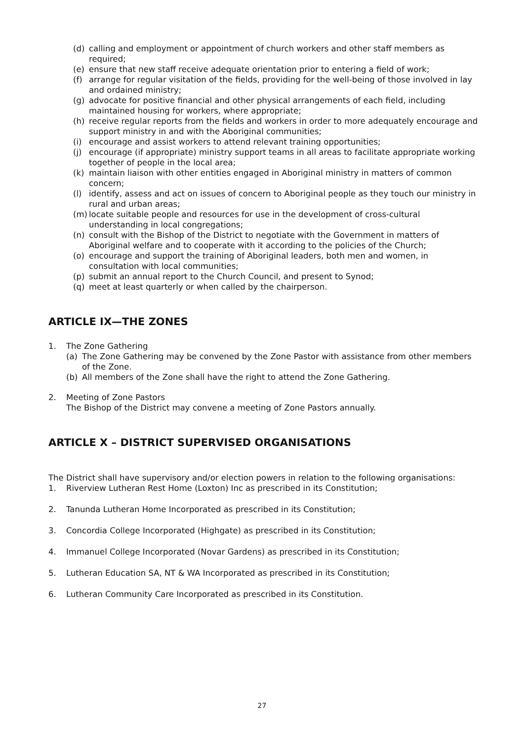(d) calling and employment or appointment of church workers and other staff members as required;
(e) ensure that new staff receive adequate orientation prior to entering a field of work;
(f) arrange for regular visitation of the fields, providing for the well-being of those involved in lay and ordained ministry;
(g) advocate for positive financial and other physical arrangements of each field, including maintained housing for workers, where appropriate;
(h) receive regular reports from the fields and workers in order to more adequately encourage and support ministry in and with the Aboriginal communities;
(i) encourage and assist workers to attend relevant training opportunities;
(j) encourage (if appropriate) ministry support teams in all areas to facilitate appropriate working together of people in the local area;
(k) maintain liaison with other entities engaged in Aboriginal ministry in matters of common concern;
(l) identify, assess and act on issues of concern to Aboriginal people as they touch our ministry in rural and urban areas;
(m) locate suitable people and resources for use in the development of cross-cultural understanding in local congregations;
(n) consult with the Bishop of the District to negotiate with the Government in matters of Aboriginal welfare and to cooperate with it according to the policies of the Church;
(o) encourage and support the training of Aboriginal leaders, both men and women, in consultation with local communities;
(p) submit an annual report to the Church Council, and present to Synod;
(q) meet at least quarterly or when called by the chairperson.
ARTICLE IX—THE ZONES
1. The Zone Gathering
(a) The Zone Gathering may be convened by the Zone Pastor with assistance from other members of the Zone.
(b) All members of the Zone shall have the right to attend the Zone Gathering.
2. Meeting of Zone Pastors
The Bishop of the District may convene a meeting of Zone Pastors annually.
ARTICLE X – DISTRICT SUPERVISED ORGANISATIONS
The District shall have supervisory and/or election powers in relation to the following organisations:
1. Riverview Lutheran Rest Home (Loxton) Inc as prescribed in its Constitution;
2. Tanunda Lutheran Home Incorporated as prescribed in its Constitution;
3. Concordia College Incorporated (Highgate) as prescribed in its Constitution;
4. Immanuel College Incorporated (Novar Gardens) as prescribed in its Constitution;
5. Lutheran Education SA, NT & WA Incorporated as prescribed in its Constitution;
6. Lutheran Community Care Incorporated as prescribed in its Constitution.
27